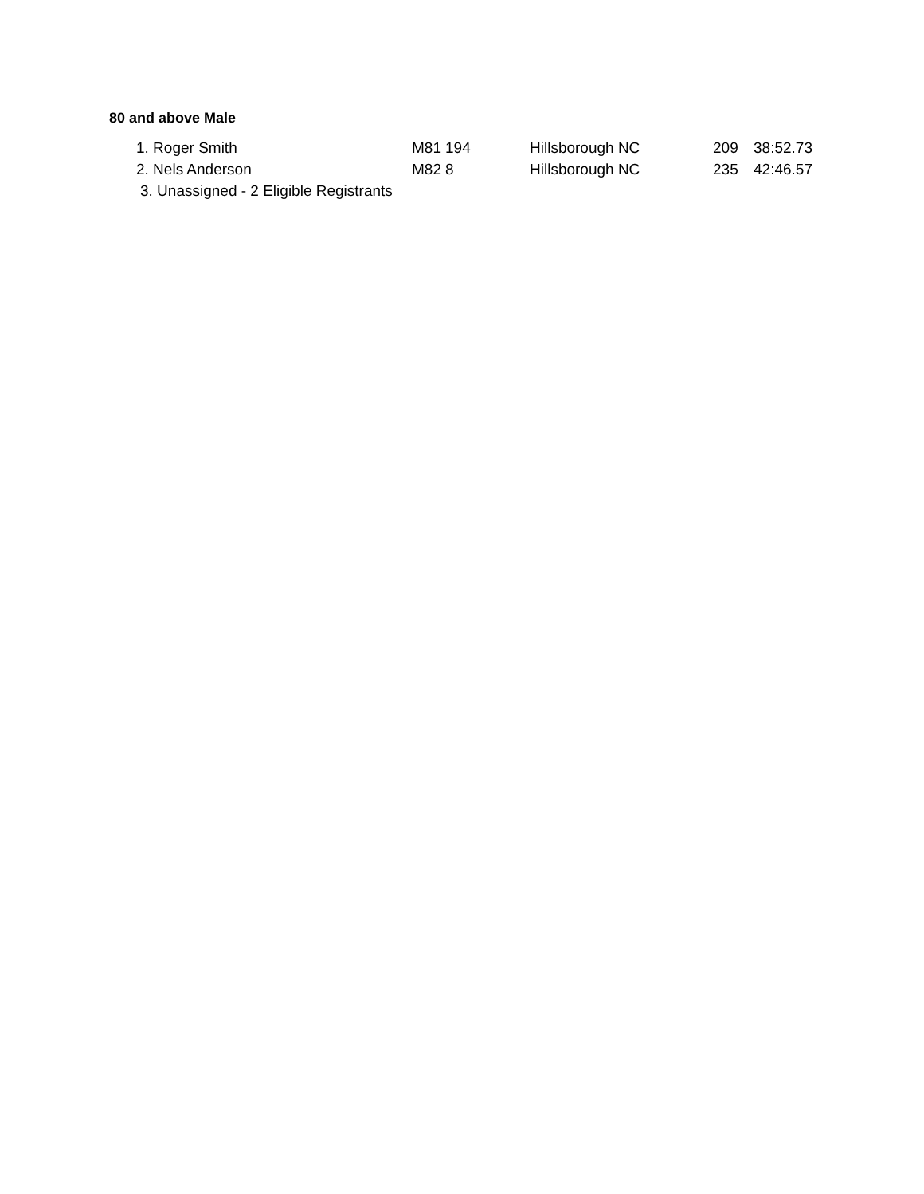80 and above Male
| 1. Roger Smith | M81 | 194 | Hillsborough NC | 209 | 38:52.73 |
| 2. Nels Anderson | M82 | 8 | Hillsborough NC | 235 | 42:46.57 |
| 3. Unassigned - 2 Eligible Registrants | | | | | |